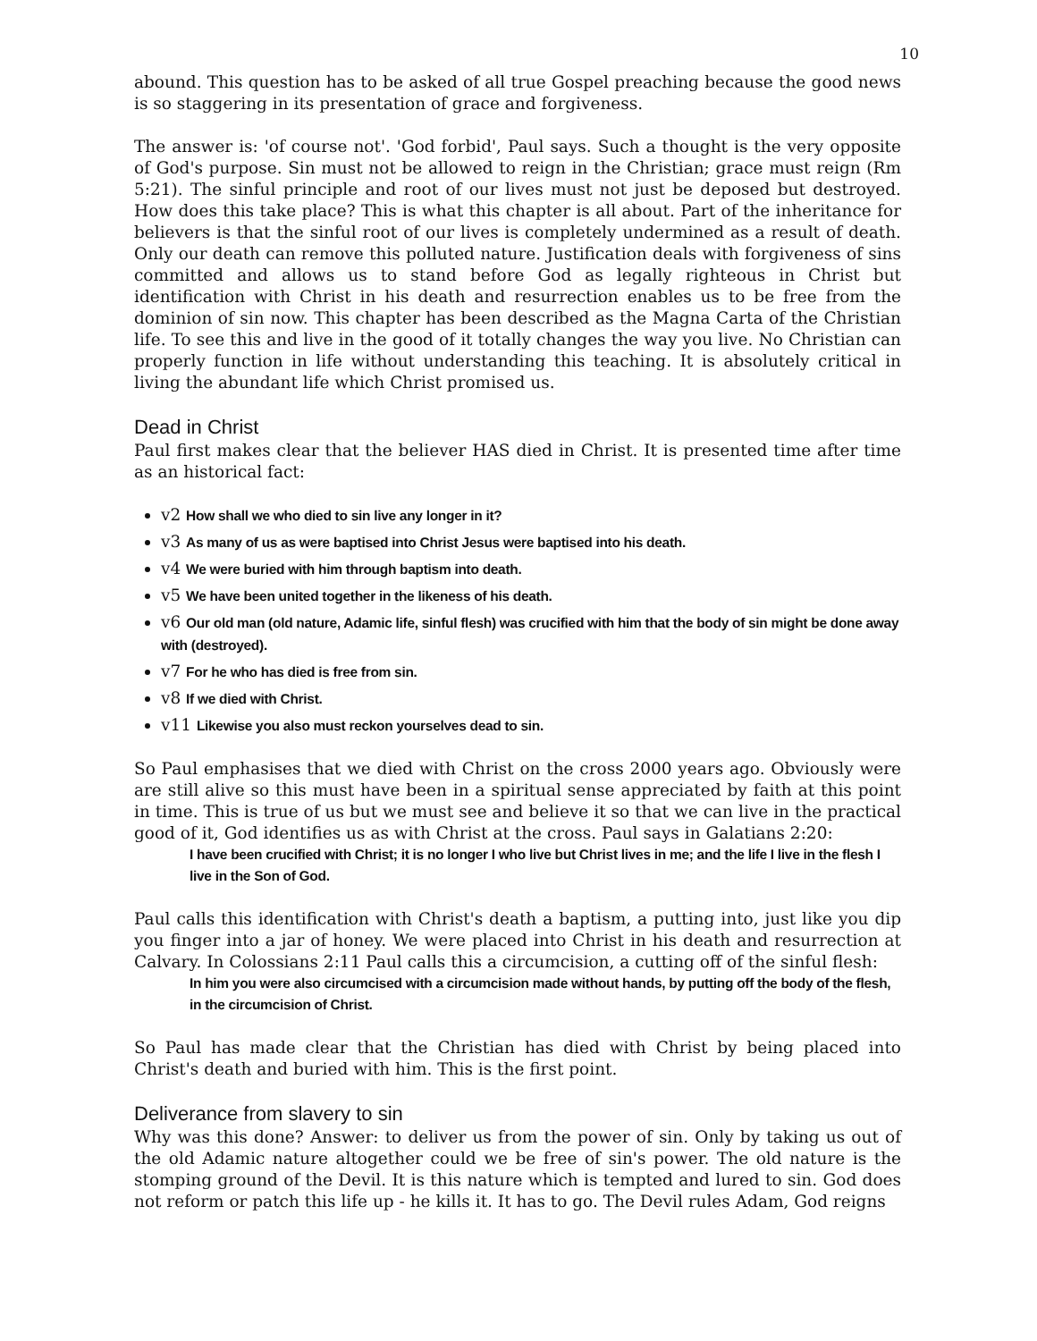10
abound. This question has to be asked of all true Gospel preaching because the good news is so staggering in its presentation of grace and forgiveness.
The answer is: 'of course not'. 'God forbid', Paul says. Such a thought is the very opposite of God's purpose. Sin must not be allowed to reign in the Christian; grace must reign (Rm 5:21). The sinful principle and root of our lives must not just be deposed but destroyed. How does this take place? This is what this chapter is all about. Part of the inheritance for believers is that the sinful root of our lives is completely undermined as a result of death. Only our death can remove this polluted nature. Justification deals with forgiveness of sins committed and allows us to stand before God as legally righteous in Christ but identification with Christ in his death and resurrection enables us to be free from the dominion of sin now. This chapter has been described as the Magna Carta of the Christian life. To see this and live in the good of it totally changes the way you live. No Christian can properly function in life without understanding this teaching. It is absolutely critical in living the abundant life which Christ promised us.
Dead in Christ
Paul first makes clear that the believer HAS died in Christ. It is presented time after time as an historical fact:
v2 How shall we who died to sin live any longer in it?
v3 As many of us as were baptised into Christ Jesus were baptised into his death.
v4 We were buried with him through baptism into death.
v5 We have been united together in the likeness of his death.
v6 Our old man (old nature, Adamic life, sinful flesh) was crucified with him that the body of sin might be done away with (destroyed).
v7 For he who has died is free from sin.
v8 If we died with Christ.
v11 Likewise you also must reckon yourselves dead to sin.
So Paul emphasises that we died with Christ on the cross 2000 years ago. Obviously were are still alive so this must have been in a spiritual sense appreciated by faith at this point in time. This is true of us but we must see and believe it so that we can live in the practical good of it, God identifies us as with Christ at the cross. Paul says in Galatians 2:20:
I have been crucified with Christ; it is no longer I who live but Christ lives in me; and the life I live in the flesh I live in the Son of God.
Paul calls this identification with Christ's death a baptism, a putting into, just like you dip you finger into a jar of honey. We were placed into Christ in his death and resurrection at Calvary. In Colossians 2:11 Paul calls this a circumcision, a cutting off of the sinful flesh:
In him you were also circumcised with a circumcision made without hands, by putting off the body of the flesh, in the circumcision of Christ.
So Paul has made clear that the Christian has died with Christ by being placed into Christ's death and buried with him. This is the first point.
Deliverance from slavery to sin
Why was this done? Answer: to deliver us from the power of sin. Only by taking us out of the old Adamic nature altogether could we be free of sin's power. The old nature is the stomping ground of the Devil. It is this nature which is tempted and lured to sin. God does not reform or patch this life up - he kills it. It has to go. The Devil rules Adam, God reigns